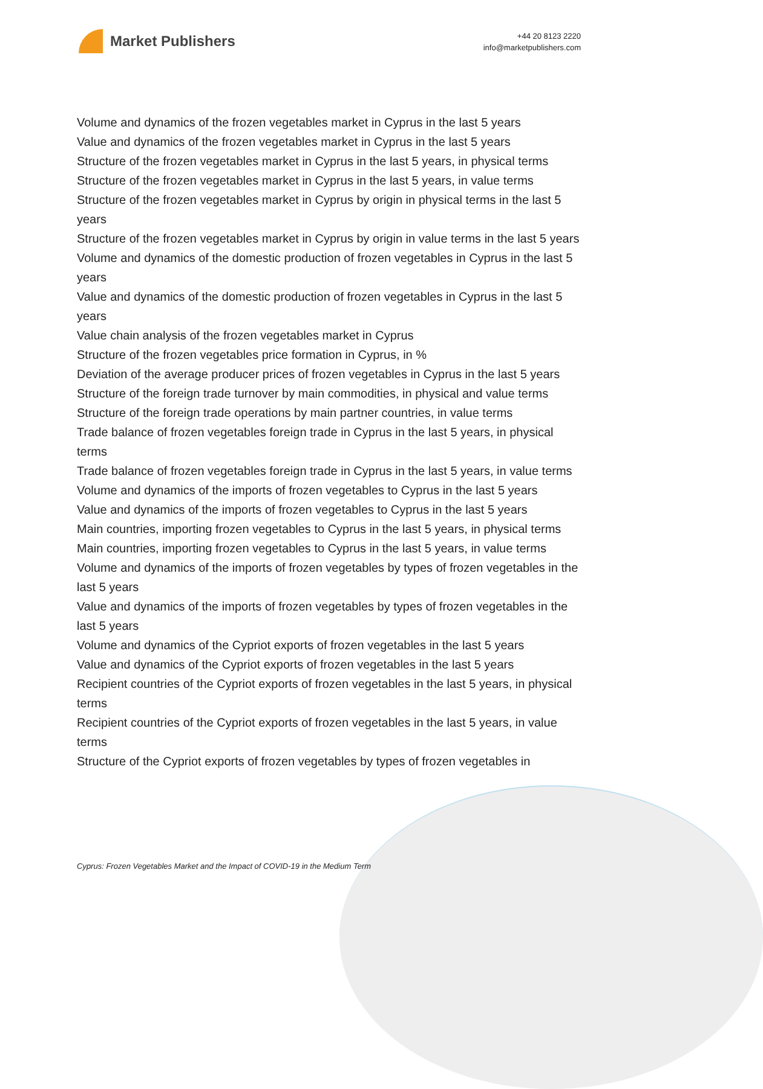Market Publishers
+44 20 8123 2220
info@marketpublishers.com
Volume and dynamics of the frozen vegetables market in Cyprus in the last 5 years
Value and dynamics of the frozen vegetables market in Cyprus in the last 5 years
Structure of the frozen vegetables market in Cyprus in the last 5 years, in physical terms
Structure of the frozen vegetables market in Cyprus in the last 5 years, in value terms
Structure of the frozen vegetables market in Cyprus by origin in physical terms in the last 5 years
Structure of the frozen vegetables market in Cyprus by origin in value terms in the last 5 years
Volume and dynamics of the domestic production of frozen vegetables in Cyprus in the last 5 years
Value and dynamics of the domestic production of frozen vegetables in Cyprus in the last 5 years
Value chain analysis of the frozen vegetables market in Cyprus
Structure of the frozen vegetables price formation in Cyprus, in %
Deviation of the average producer prices of frozen vegetables in Cyprus in the last 5 years
Structure of the foreign trade turnover by main commodities, in physical and value terms
Structure of the foreign trade operations by main partner countries, in value terms
Trade balance of frozen vegetables foreign trade in Cyprus in the last 5 years, in physical terms
Trade balance of frozen vegetables foreign trade in Cyprus in the last 5 years, in value terms
Volume and dynamics of the imports of frozen vegetables to Cyprus in the last 5 years
Value and dynamics of the imports of frozen vegetables to Cyprus in the last 5 years
Main countries, importing frozen vegetables to Cyprus in the last 5 years, in physical terms
Main countries, importing frozen vegetables to Cyprus in the last 5 years, in value terms
Volume and dynamics of the imports of frozen vegetables by types of frozen vegetables in the last 5 years
Value and dynamics of the imports of frozen vegetables by types of frozen vegetables in the last 5 years
Volume and dynamics of the Cypriot exports of frozen vegetables in the last 5 years
Value and dynamics of the Cypriot exports of frozen vegetables in the last 5 years
Recipient countries of the Cypriot exports of frozen vegetables in the last 5 years, in physical terms
Recipient countries of the Cypriot exports of frozen vegetables in the last 5 years, in value terms
Structure of the Cypriot exports of frozen vegetables by types of frozen vegetables in
Cyprus: Frozen Vegetables Market and the Impact of COVID-19 in the Medium Term